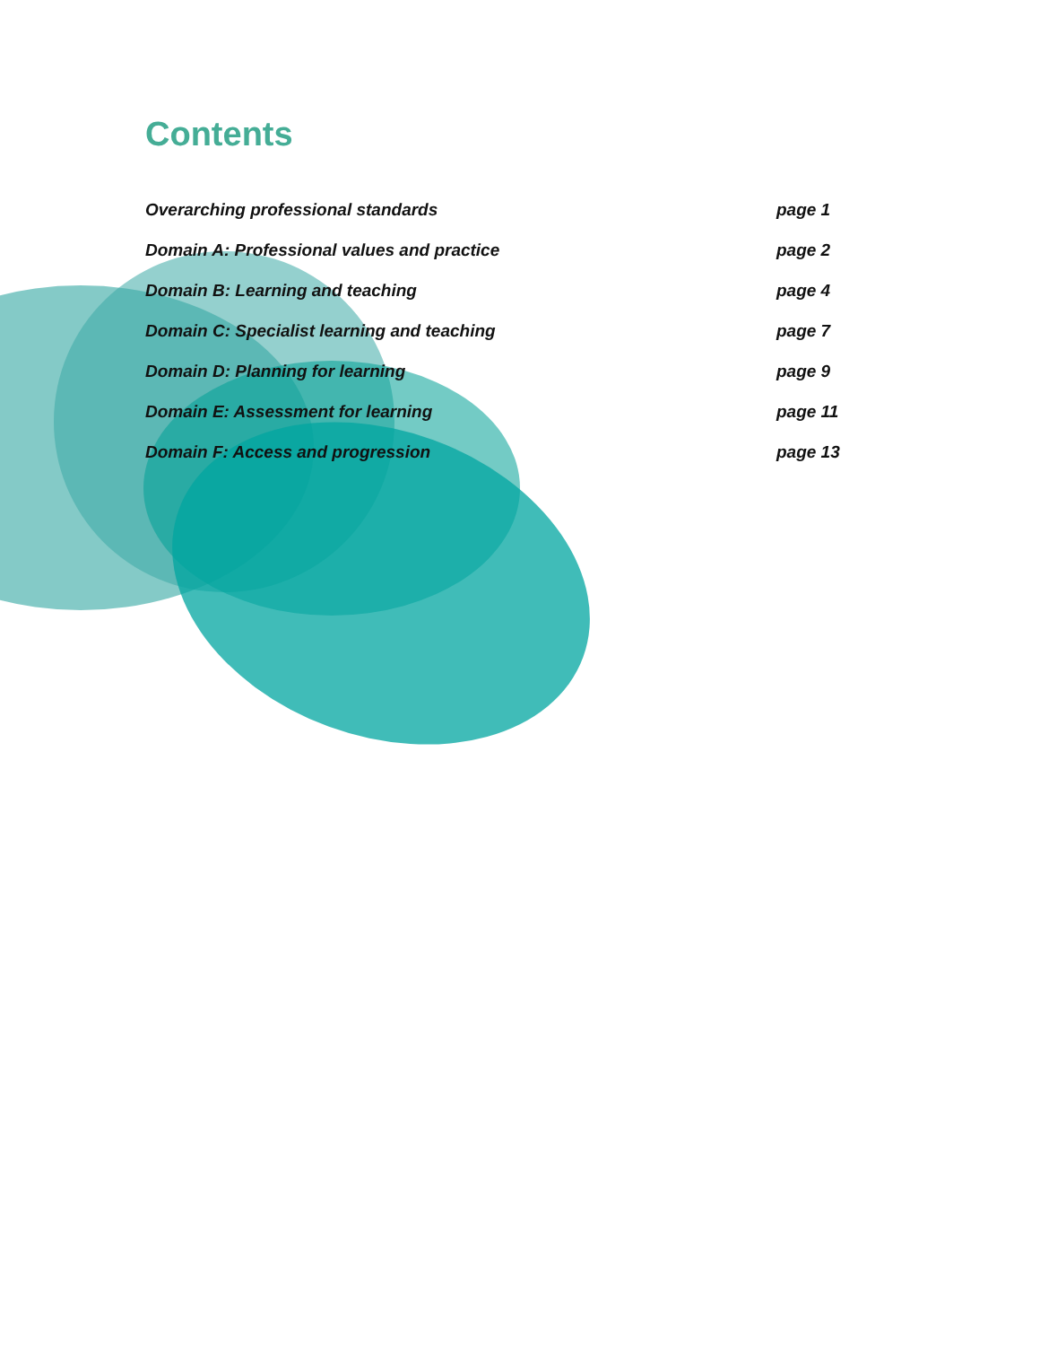Contents
Overarching professional standards page 1
Domain A: Professional values and practice page 2
Domain B: Learning and teaching page 4
Domain C: Specialist learning and teaching page 7
Domain D: Planning for learning page 9
Domain E: Assessment for learning page 11
Domain F: Access and progression page 13